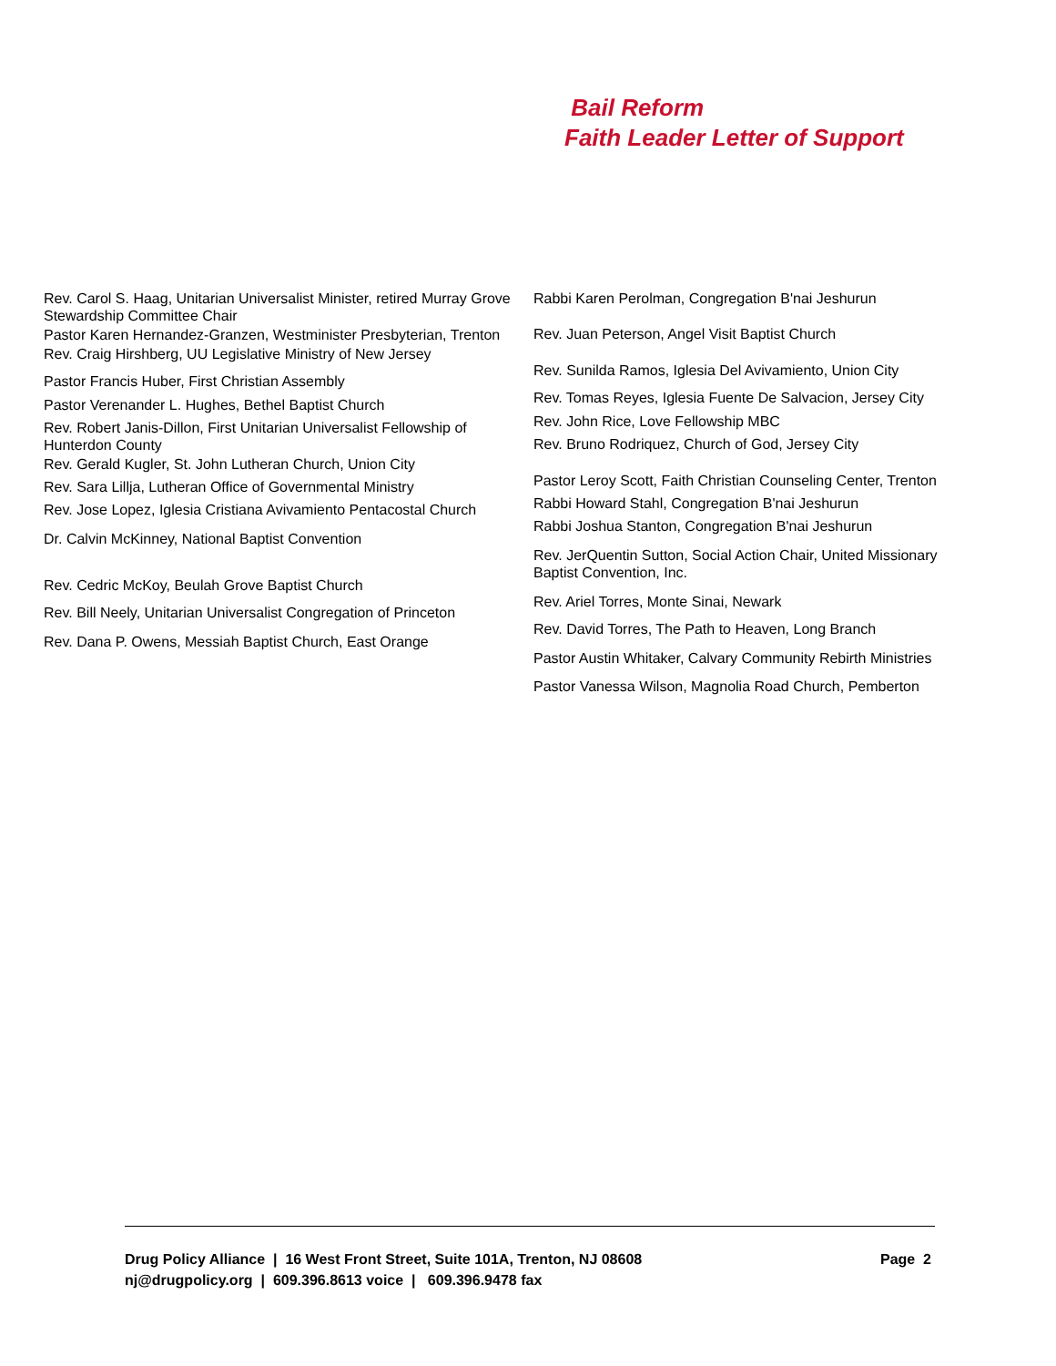Bail Reform
Faith Leader Letter of Support
Rev. Carol S. Haag, Unitarian Universalist Minister, retired Murray Grove Stewardship Committee Chair
Pastor Karen Hernandez-Granzen, Westminister Presbyterian, Trenton
Rev. Craig Hirshberg, UU Legislative Ministry of New Jersey
Pastor Francis Huber, First Christian Assembly
Pastor Verenander L. Hughes, Bethel Baptist Church
Rev. Robert Janis-Dillon, First Unitarian Universalist Fellowship of Hunterdon County
Rev. Gerald Kugler, St. John Lutheran Church, Union City
Rev. Sara Lillja, Lutheran Office of Governmental Ministry
Rev. Jose Lopez, Iglesia Cristiana Avivamiento Pentacostal Church
Dr. Calvin McKinney, National Baptist Convention
Rev. Cedric McKoy, Beulah Grove Baptist Church
Rev. Bill Neely, Unitarian Universalist Congregation of Princeton
Rev. Dana P. Owens, Messiah Baptist Church, East Orange
Rabbi Karen Perolman, Congregation B'nai Jeshurun
Rev. Juan Peterson, Angel Visit Baptist Church
Rev. Sunilda Ramos, Iglesia Del Avivamiento, Union City
Rev. Tomas Reyes, Iglesia Fuente De Salvacion, Jersey City
Rev. John Rice, Love Fellowship MBC
Rev. Bruno Rodriquez, Church of God, Jersey City
Pastor Leroy Scott, Faith Christian Counseling Center, Trenton
Rabbi Howard Stahl, Congregation B'nai Jeshurun
Rabbi Joshua Stanton, Congregation B'nai Jeshurun
Rev. JerQuentin Sutton, Social Action Chair, United Missionary Baptist Convention, Inc.
Rev. Ariel Torres, Monte Sinai, Newark
Rev. David Torres, The Path to Heaven, Long Branch
Pastor Austin Whitaker, Calvary Community Rebirth Ministries
Pastor Vanessa Wilson, Magnolia Road Church, Pemberton
Page 2 Drug Policy Alliance | 16 West Front Street, Suite 101A, Trenton, NJ 08608
nj@drugpolicy.org | 609.396.8613 voice | 609.396.9478 fax